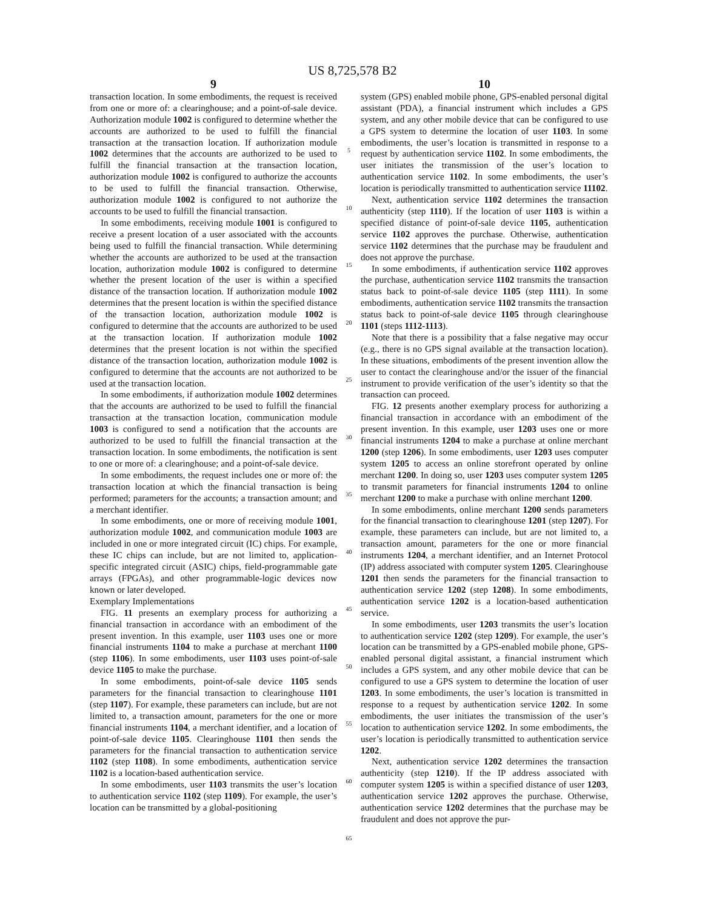US 8,725,578 B2
9
transaction location. In some embodiments, the request is received from one or more of: a clearinghouse; and a point-of-sale device. Authorization module 1002 is configured to determine whether the accounts are authorized to be used to fulfill the financial transaction at the transaction location. If authorization module 1002 determines that the accounts are authorized to be used to fulfill the financial transaction at the transaction location, authorization module 1002 is configured to authorize the accounts to be used to fulfill the financial transaction. Otherwise, authorization module 1002 is configured to not authorize the accounts to be used to fulfill the financial transaction.
In some embodiments, receiving module 1001 is configured to receive a present location of a user associated with the accounts being used to fulfill the financial transaction. While determining whether the accounts are authorized to be used at the transaction location, authorization module 1002 is configured to determine whether the present location of the user is within a specified distance of the transaction location. If authorization module 1002 determines that the present location is within the specified distance of the transaction location, authorization module 1002 is configured to determine that the accounts are authorized to be used at the transaction location. If authorization module 1002 determines that the present location is not within the specified distance of the transaction location, authorization module 1002 is configured to determine that the accounts are not authorized to be used at the transaction location.
In some embodiments, if authorization module 1002 determines that the accounts are authorized to be used to fulfill the financial transaction at the transaction location, communication module 1003 is configured to send a notification that the accounts are authorized to be used to fulfill the financial transaction at the transaction location. In some embodiments, the notification is sent to one or more of: a clearinghouse; and a point-of-sale device.
In some embodiments, the request includes one or more of: the transaction location at which the financial transaction is being performed; parameters for the accounts; a transaction amount; and a merchant identifier.
In some embodiments, one or more of receiving module 1001, authorization module 1002, and communication module 1003 are included in one or more integrated circuit (IC) chips. For example, these IC chips can include, but are not limited to, application-specific integrated circuit (ASIC) chips, field-programmable gate arrays (FPGAs), and other programmable-logic devices now known or later developed.
Exemplary Implementations
FIG. 11 presents an exemplary process for authorizing a financial transaction in accordance with an embodiment of the present invention. In this example, user 1103 uses one or more financial instruments 1104 to make a purchase at merchant 1100 (step 1106). In some embodiments, user 1103 uses point-of-sale device 1105 to make the purchase.
In some embodiments, point-of-sale device 1105 sends parameters for the financial transaction to clearinghouse 1101 (step 1107). For example, these parameters can include, but are not limited to, a transaction amount, parameters for the one or more financial instruments 1104, a merchant identifier, and a location of point-of-sale device 1105. Clearinghouse 1101 then sends the parameters for the financial transaction to authentication service 1102 (step 1108). In some embodiments, authentication service 1102 is a location-based authentication service.
In some embodiments, user 1103 transmits the user’s location to authentication service 1102 (step 1109). For example, the user’s location can be transmitted by a global-positioning
5
10
15
20
25
30
35
40
45
50
55
60
65
10
system (GPS) enabled mobile phone, GPS-enabled personal digital assistant (PDA), a financial instrument which includes a GPS system, and any other mobile device that can be configured to use a GPS system to determine the location of user 1103. In some embodiments, the user’s location is transmitted in response to a request by authentication service 1102. In some embodiments, the user initiates the transmission of the user’s location to authentication service 1102. In some embodiments, the user’s location is periodically transmitted to authentication service 11102.
Next, authentication service 1102 determines the transaction authenticity (step 1110). If the location of user 1103 is within a specified distance of point-of-sale device 1105, authentication service 1102 approves the purchase. Otherwise, authentication service 1102 determines that the purchase may be fraudulent and does not approve the purchase.
In some embodiments, if authentication service 1102 approves the purchase, authentication service 1102 transmits the transaction status back to point-of-sale device 1105 (step 1111). In some embodiments, authentication service 1102 transmits the transaction status back to point-of-sale device 1105 through clearinghouse 1101 (steps 1112-1113).
Note that there is a possibility that a false negative may occur (e.g., there is no GPS signal available at the transaction location). In these situations, embodiments of the present invention allow the user to contact the clearinghouse and/or the issuer of the financial instrument to provide verification of the user’s identity so that the transaction can proceed.
FIG. 12 presents another exemplary process for authorizing a financial transaction in accordance with an embodiment of the present invention. In this example, user 1203 uses one or more financial instruments 1204 to make a purchase at online merchant 1200 (step 1206). In some embodiments, user 1203 uses computer system 1205 to access an online storefront operated by online merchant 1200. In doing so, user 1203 uses computer system 1205 to transmit parameters for financial instruments 1204 to online merchant 1200 to make a purchase with online merchant 1200.
In some embodiments, online merchant 1200 sends parameters for the financial transaction to clearinghouse 1201 (step 1207). For example, these parameters can include, but are not limited to, a transaction amount, parameters for the one or more financial instruments 1204, a merchant identifier, and an Internet Protocol (IP) address associated with computer system 1205. Clearinghouse 1201 then sends the parameters for the financial transaction to authentication service 1202 (step 1208). In some embodiments, authentication service 1202 is a location-based authentication service.
In some embodiments, user 1203 transmits the user’s location to authentication service 1202 (step 1209). For example, the user’s location can be transmitted by a GPS-enabled mobile phone, GPS-enabled personal digital assistant, a financial instrument which includes a GPS system, and any other mobile device that can be configured to use a GPS system to determine the location of user 1203. In some embodiments, the user’s location is transmitted in response to a request by authentication service 1202. In some embodiments, the user initiates the transmission of the user’s location to authentication service 1202. In some embodiments, the user’s location is periodically transmitted to authentication service 1202.
Next, authentication service 1202 determines the transaction authenticity (step 1210). If the IP address associated with computer system 1205 is within a specified distance of user 1203, authentication service 1202 approves the purchase. Otherwise, authentication service 1202 determines that the purchase may be fraudulent and does not approve the pur-